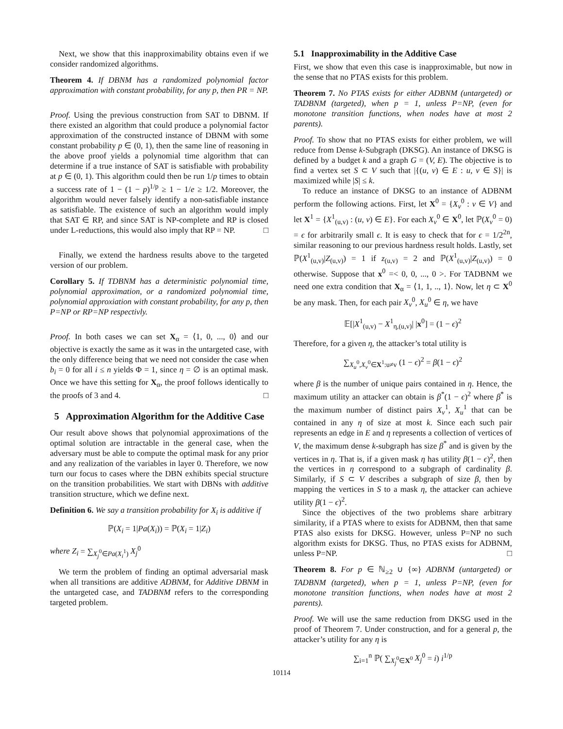Next, we show that this inapproximability obtains even if we consider randomized algorithms.
Theorem 4. If DBNM has a randomized polynomial factor approximation with constant probability, for any p, then PR = NP.
Proof. Using the previous construction from SAT to DBNM. If there existed an algorithm that could produce a polynomial factor approximation of the constructed instance of DBNM with some constant probability p ∈ (0, 1), then the same line of reasoning in the above proof yields a polynomial time algorithm that can determine if a true instance of SAT is satisfiable with probability at p ∈ (0, 1). This algorithm could then be run 1/p times to obtain a success rate of 1 − (1 − p)<sup>1/p</sup> ≥ 1 − 1/e ≥ 1/2. Moreover, the algorithm would never falsely identify a non-satisfiable instance as satisfiable. The existence of such an algorithm would imply that SAT ∈ RP, and since SAT is NP-complete and RP is closed under L-reductions, this would also imply that RP = NP. □
Finally, we extend the hardness results above to the targeted version of our problem.
Corollary 5. If TDBNM has a deterministic polynomial time, polynomial approximation, or a randomized polynomial time, polynomial approxiation with constant probability, for any p, then P=NP or RP=NP respectivly.
Proof. In both cases we can set X<sub>α</sub> = ⟨1, 0, ..., 0⟩ and our objective is exactly the same as it was in the untargeted case, with the only difference being that we need not consider the case when b<sub>i</sub> = 0 for all i ≤ n yields Φ = 1, since η = ∅ is an optimal mask. Once we have this setting for X<sub>α</sub>, the proof follows identically to the proofs of 3 and 4. □
5 Approximation Algorithm for the Additive Case
Our result above shows that polynomial approximations of the optimal solution are intractable in the general case, when the adversary must be able to compute the optimal mask for any prior and any realization of the variables in layer 0. Therefore, we now turn our focus to cases where the DBN exhibits special structure on the transition probabilities. We start with DBNs with additive transition structure, which we define next.
Definition 6. We say a transition probability for X<sub>i</sub> is additive if
ℙ(X<sub>i</sub> = 1|Pa(X<sub>i</sub>)) = ℙ(X<sub>i</sub> = 1|Z<sub>i</sub>)
where Z<sub>i</sub> = ∑<sub>X<sub>j</sub><sup>0</sup>∈Pa(X<sub>i</sub><sup>1</sup>)</sub> X<sub>j</sub><sup>0</sup>
We term the problem of finding an optimal adversarial mask when all transitions are additive ADBNM, for Additive DBNM in the untargeted case, and TADBNM refers to the corresponding targeted problem.
5.1 Inapproximability in the Additive Case
First, we show that even this case is inapproximable, but now in the sense that no PTAS exists for this problem.
Theorem 7. No PTAS exists for either ADBNM (untargeted) or TADBNM (targeted), when p = 1, unless P=NP, (even for monotone transition functions, when nodes have at most 2 parents).
Proof. To show that no PTAS exists for either problem, we will reduce from Dense k-Subgraph (DKSG). An instance of DKSG is defined by a budget k and a graph G = (V, E). The objective is to find a vertex set S ⊂ V such that |{(u, v) ∈ E : u, v ∈ S}| is maximized while |S| ≤ k.
To reduce an instance of DKSG to an instance of ADBNM perform the following actions. First, let X<sup>0</sup> = {X<sub>v</sub><sup>0</sup> : v ∈ V} and let X<sup>1</sup> = {X<sup>1</sup><sub>(u,v)</sub> : (u, v) ∈ E}. For each X<sub>v</sub><sup>0</sup> ∈ X<sup>0</sup>, let ℙ(X<sub>v</sub><sup>0</sup> = 0) = ϵ for arbitrarily small ϵ. It is easy to check that for ϵ = 1/2<sup>2n</sup>, similar reasoning to our previous hardness result holds. Lastly, set ℙ(X<sup>1</sup><sub>(u,v)</sub>|Z<sub>(u,v)</sub>) = 1 if z<sub>(u,v)</sub> = 2 and ℙ(X<sup>1</sup><sub>(u,v)</sub>|Z<sub>(u,v)</sub>) = 0 otherwise. Suppose that x<sup>0</sup> =< 0, 0, ..., 0 >. For TADBNM we need one extra condition that X<sub>α</sub> = ⟨1, 1, .., 1⟩. Now, let η ⊂ X<sup>0</sup> be any mask. Then, for each pair X<sub>v</sub><sup>0</sup>, X<sub>u</sub><sup>0</sup> ∈ η, we have
𝔼[|X<sup>1</sup><sub>(u,v)</sub> − X<sup>1</sup><sub>η,(u,v)</sub>| |x<sup>0</sup>] = (1 − ϵ)<sup>2</sup>
Therefore, for a given η, the attacker’s total utility is
∑<sub>X<sub>u</sub><sup>0</sup>,X<sub>v</sub><sup>0</sup>∈X<sup>1</sup>:u≠v</sub> (1 − ϵ)<sup>2</sup> = β(1 − ϵ)<sup>2</sup>
where β is the number of unique pairs contained in η. Hence, the maximum utility an attacker can obtain is β<sup>*</sup>(1 − ϵ)<sup>2</sup> where β<sup>*</sup> is the maximum number of distinct pairs X<sub>v</sub><sup>1</sup>, X<sub>u</sub><sup>1</sup> that can be contained in any η of size at most k. Since each such pair represents an edge in E and η represents a collection of vertices of V, the maximum dense k-subgraph has size β<sup>*</sup> and is given by the vertices in η. That is, if a given mask η has utility β(1 − ϵ)<sup>2</sup>, then the vertices in η correspond to a subgraph of cardinality β. Similarly, if S ⊂ V describes a subgraph of size β, then by mapping the vertices in S to a mask η, the attacker can achieve utility β(1 − ϵ)<sup>2</sup>.
Since the objectives of the two problems share arbitrary similarity, if a PTAS where to exists for ADBNM, then that same PTAS also exists for DKSG. However, unless P=NP no such algorithm exists for DKSG. Thus, no PTAS exists for ADBNM, unless P=NP. □
Theorem 8. For p ∈ ℕ<sub>≥2</sub> ∪ {∞} ADBNM (untargeted) or TADBNM (targeted), when p = 1, unless P=NP, (even for monotone transition functions, when nodes have at most 2 parents).
Proof. We will use the same reduction from DKSG used in the proof of Theorem 7. Under construction, and for a general p, the attacker’s utility for any η is
∑<sub>i=1</sub><sup>n</sup> ℙ( ∑<sub>X<sub>j</sub><sup>0</sup>∈X<sup>0</sup></sub> X<sub>j</sub><sup>0</sup> = i) i<sup>1/p</sup>
10114